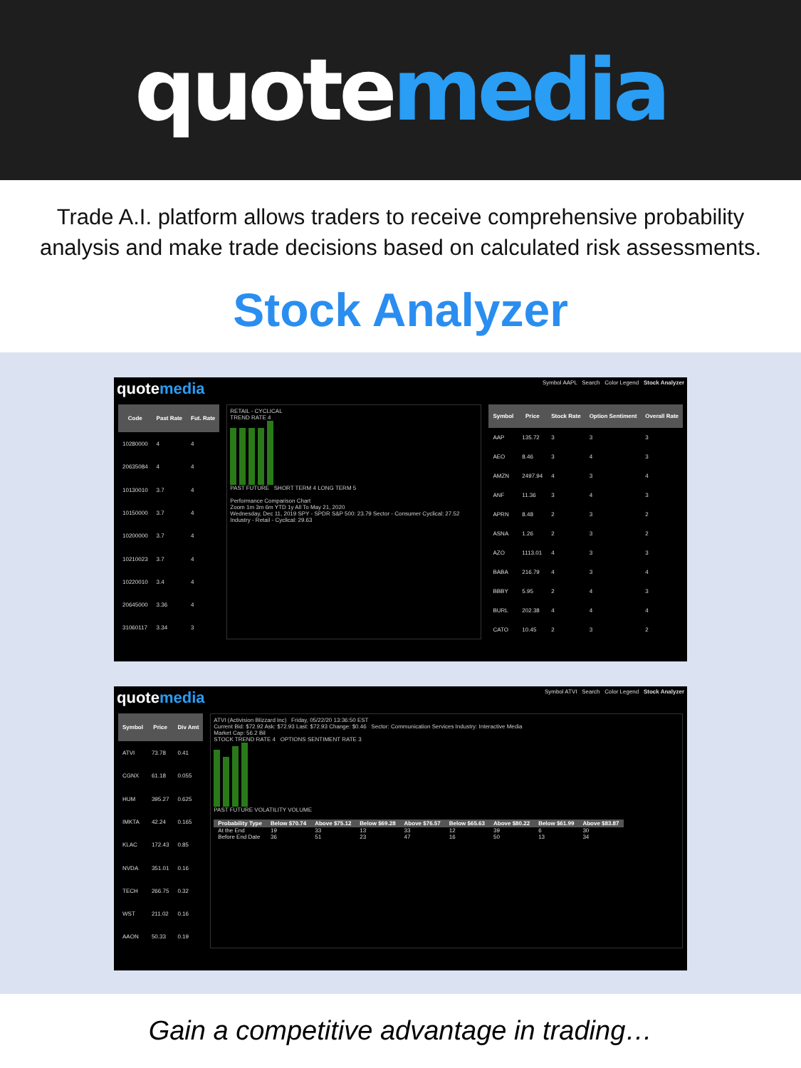quote media
Trade A.I. platform allows traders to receive comprehensive probability analysis and make trade decisions based on calculated risk assessments.
Stock Analyzer
quotemedia
Symbol AAPL Search Color Legend Stock Analyzer
| Code | Past Rate | Fut. Rate |
| --- | --- | --- |
| 10280000 | 4 | 4 |
| 20635084 | 4 | 4 |
| 10130010 | 3.7 | 4 |
| 10150000 | 3.7 | 4 |
| 10200000 | 3.7 | 4 |
| 10210023 | 3.7 | 4 |
| 10220010 | 3.4 | 4 |
| 20645000 | 3.36 | 4 |
| 31060117 | 3.34 | 3 |
RETAIL - CYCLICAL
TREND RATE 4
PAST FUTURE SHORT TERM 4 LONG TERM 5
Performance Comparison Chart
Zoom 1m 3m 6m YTD 1y All To May 21, 2020
Wednesday, Dec 11, 2019 SPY - SPDR S&P 500: 23.79 Sector - Consumer Cyclical: 27.52 Industry - Retail - Cyclical: 29.63
| Symbol | Price | Stock Rate | Option Sentiment | Overall Rate |
| --- | --- | --- | --- | --- |
| AAP | 135.72 | 3 | 3 | 3 |
| AEO | 8.46 | 3 | 4 | 3 |
| AMZN | 2497.94 | 4 | 3 | 4 |
| ANF | 11.36 | 3 | 4 | 3 |
| APRN | 8.48 | 2 | 3 | 2 |
| ASNA | 1.26 | 2 | 3 | 2 |
| AZO | 1113.01 | 4 | 3 | 3 |
| BABA | 216.79 | 4 | 3 | 4 |
| BBBY | 5.95 | 2 | 4 | 3 |
| BURL | 202.38 | 4 | 4 | 4 |
| CATO | 10.45 | 2 | 3 | 2 |
quotemedia
Symbol ATVI Search Color Legend Stock Analyzer
| Symbol | Price | Div Amt |
| --- | --- | --- |
| ATVI | 73.78 | 0.41 |
| CGNX | 61.18 | 0.055 |
| HUM | 395.27 | 0.625 |
| IMKTA | 42.24 | 0.165 |
| KLAC | 172.43 | 0.85 |
| NVDA | 351.01 | 0.16 |
| TECH | 266.75 | 0.32 |
| WST | 211.02 | 0.16 |
| AAON | 50.33 | 0.19 |
ATVI (Activision Blizzard Inc) Friday, 05/22/20 13:36:50 EST
Current Bid: $72.92 Ask: $72.93 Last: $72.93 Change: $0.46 Sector: Communication Services Industry: Interactive Media
Market Cap: 56.2 Bil
STOCK TREND RATE 4 OPTIONS SENTIMENT RATE 3
PAST FUTURE VOLATILITY VOLUME
| Probability Type | Below $70.74 | Above $75.12 | Below $69.28 | Above $76.57 | Below $65.63 | Above $80.22 | Below $61.99 | Above $83.87 |
| --- | --- | --- | --- | --- | --- | --- | --- | --- |
| At the End | 19 | 33 | 13 | 33 | 12 | 39 | 6 | 30 |
| Before End Date | 36 | 51 | 23 | 47 | 16 | 50 | 13 | 34 |
Gain a competitive advantage in trading…